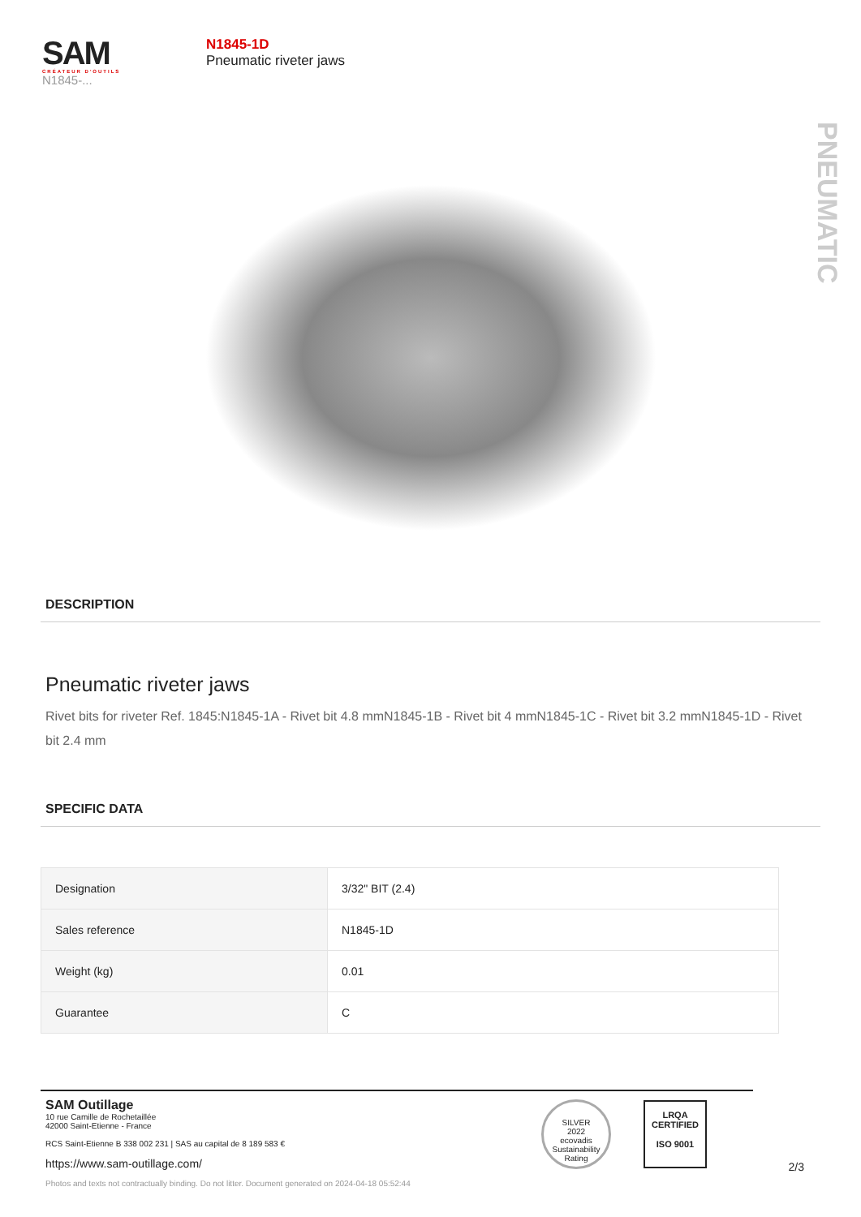SAM
CRÉATEUR D'OUTILS
N1845-...
N1845-1D
Pneumatic riveter jaws
PNEUMATIC
DESCRIPTION
Pneumatic riveter jaws
Rivet bits for riveter Ref. 1845:N1845-1A - Rivet bit 4.8 mmN1845-1B - Rivet bit 4 mmN1845-1C - Rivet bit 3.2 mmN1845-1D - Rivet bit 2.4 mm
SPECIFIC DATA
| Designation | 3/32" BIT (2.4) |
| Sales reference | N1845-1D |
| Weight (kg) | 0.01 |
| Guarantee | C |
SAM Outillage
10 rue Camille de Rochetaillée
42000 Saint-Etienne - France
RCS Saint-Etienne B 338 002 231 | SAS au capital de 8 189 583 €
https://www.sam-outillage.com/
Photos and texts not contractually binding. Do not litter. Document generated on 2024-04-18 05:52:44
SILVER
2022
ecovadis
Sustainability Rating
LRQA
CERTIFIED
ISO 9001
2/3